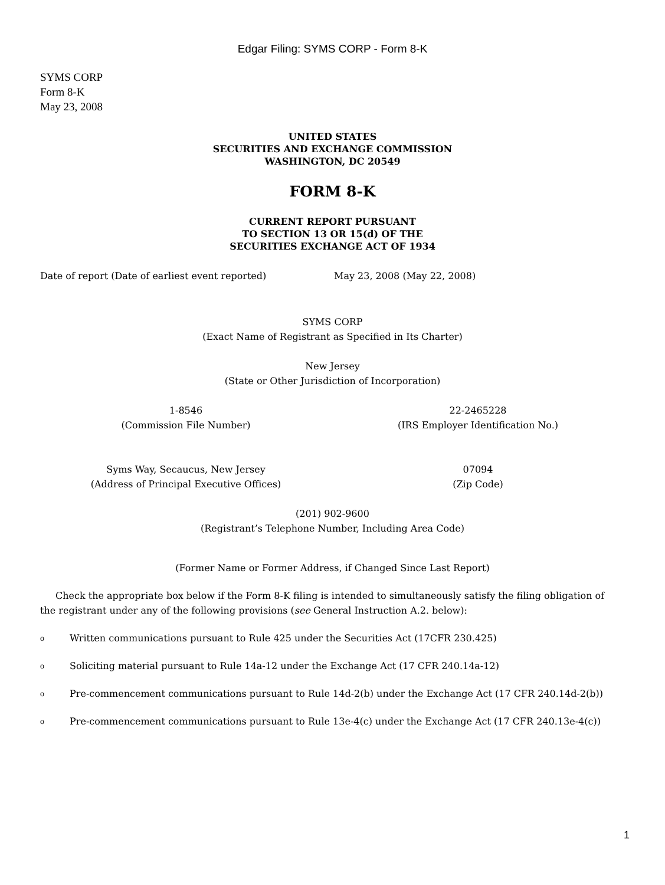Edgar Filing: SYMS CORP - Form 8-K
SYMS CORP
Form 8-K
May 23, 2008
UNITED STATES
SECURITIES AND EXCHANGE COMMISSION
WASHINGTON, DC 20549
FORM 8-K
CURRENT REPORT PURSUANT
TO SECTION 13 OR 15(d) OF THE
SECURITIES EXCHANGE ACT OF 1934
Date of report (Date of earliest event reported) May 23, 2008 (May 22, 2008)
SYMS CORP
(Exact Name of Registrant as Specified in Its Charter)
New Jersey
(State or Other Jurisdiction of Incorporation)
1-8546
(Commission File Number)
22-2465228
(IRS Employer Identification No.)
Syms Way, Secaucus, New Jersey
(Address of Principal Executive Offices)
07094
(Zip Code)
(201) 902-9600
(Registrant’s Telephone Number, Including Area Code)
(Former Name or Former Address, if Changed Since Last Report)
Check the appropriate box below if the Form 8-K filing is intended to simultaneously satisfy the filing obligation of the registrant under any of the following provisions (see General Instruction A.2. below):
o Written communications pursuant to Rule 425 under the Securities Act (17CFR 230.425)
o Soliciting material pursuant to Rule 14a-12 under the Exchange Act (17 CFR 240.14a-12)
o Pre-commencement communications pursuant to Rule 14d-2(b) under the Exchange Act (17 CFR 240.14d-2(b))
o Pre-commencement communications pursuant to Rule 13e-4(c) under the Exchange Act (17 CFR 240.13e-4(c))
1